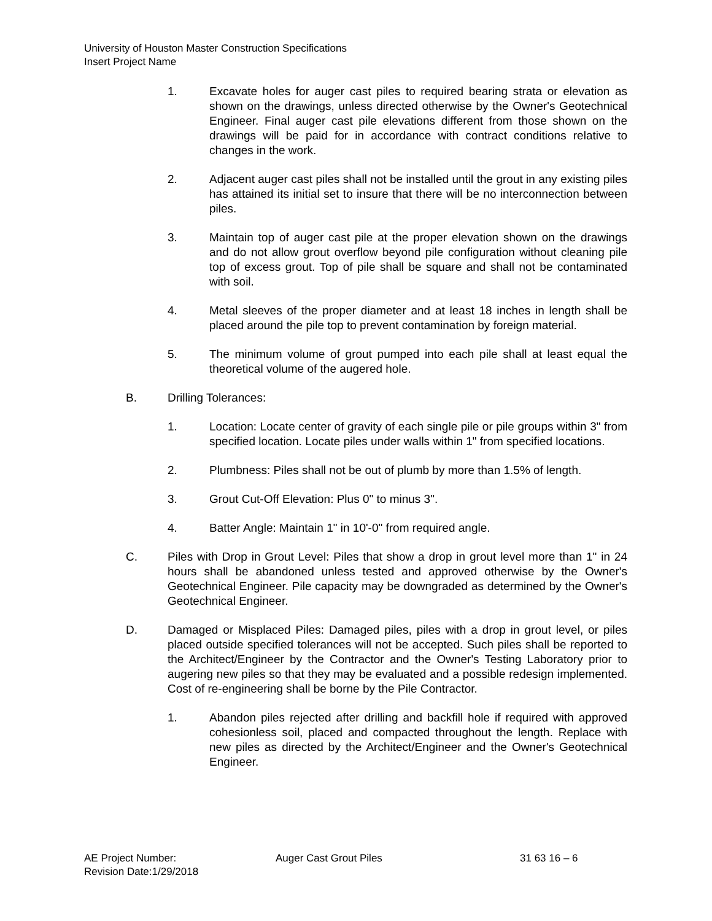University of Houston Master Construction Specifications
Insert Project Name
1. Excavate holes for auger cast piles to required bearing strata or elevation as shown on the drawings, unless directed otherwise by the Owner's Geotechnical Engineer. Final auger cast pile elevations different from those shown on the drawings will be paid for in accordance with contract conditions relative to changes in the work.
2. Adjacent auger cast piles shall not be installed until the grout in any existing piles has attained its initial set to insure that there will be no interconnection between piles.
3. Maintain top of auger cast pile at the proper elevation shown on the drawings and do not allow grout overflow beyond pile configuration without cleaning pile top of excess grout. Top of pile shall be square and shall not be contaminated with soil.
4. Metal sleeves of the proper diameter and at least 18 inches in length shall be placed around the pile top to prevent contamination by foreign material.
5. The minimum volume of grout pumped into each pile shall at least equal the theoretical volume of the augered hole.
B. Drilling Tolerances:
1. Location: Locate center of gravity of each single pile or pile groups within 3" from specified location. Locate piles under walls within 1" from specified locations.
2. Plumbness: Piles shall not be out of plumb by more than 1.5% of length.
3. Grout Cut-Off Elevation: Plus 0" to minus 3".
4. Batter Angle: Maintain 1" in 10'-0" from required angle.
C. Piles with Drop in Grout Level: Piles that show a drop in grout level more than 1" in 24 hours shall be abandoned unless tested and approved otherwise by the Owner's Geotechnical Engineer. Pile capacity may be downgraded as determined by the Owner's Geotechnical Engineer.
D. Damaged or Misplaced Piles: Damaged piles, piles with a drop in grout level, or piles placed outside specified tolerances will not be accepted. Such piles shall be reported to the Architect/Engineer by the Contractor and the Owner's Testing Laboratory prior to augering new piles so that they may be evaluated and a possible redesign implemented. Cost of re-engineering shall be borne by the Pile Contractor.
1. Abandon piles rejected after drilling and backfill hole if required with approved cohesionless soil, placed and compacted throughout the length. Replace with new piles as directed by the Architect/Engineer and the Owner's Geotechnical Engineer.
AE Project Number: Auger Cast Grout Piles 31 63 16 – 6
Revision Date:1/29/2018